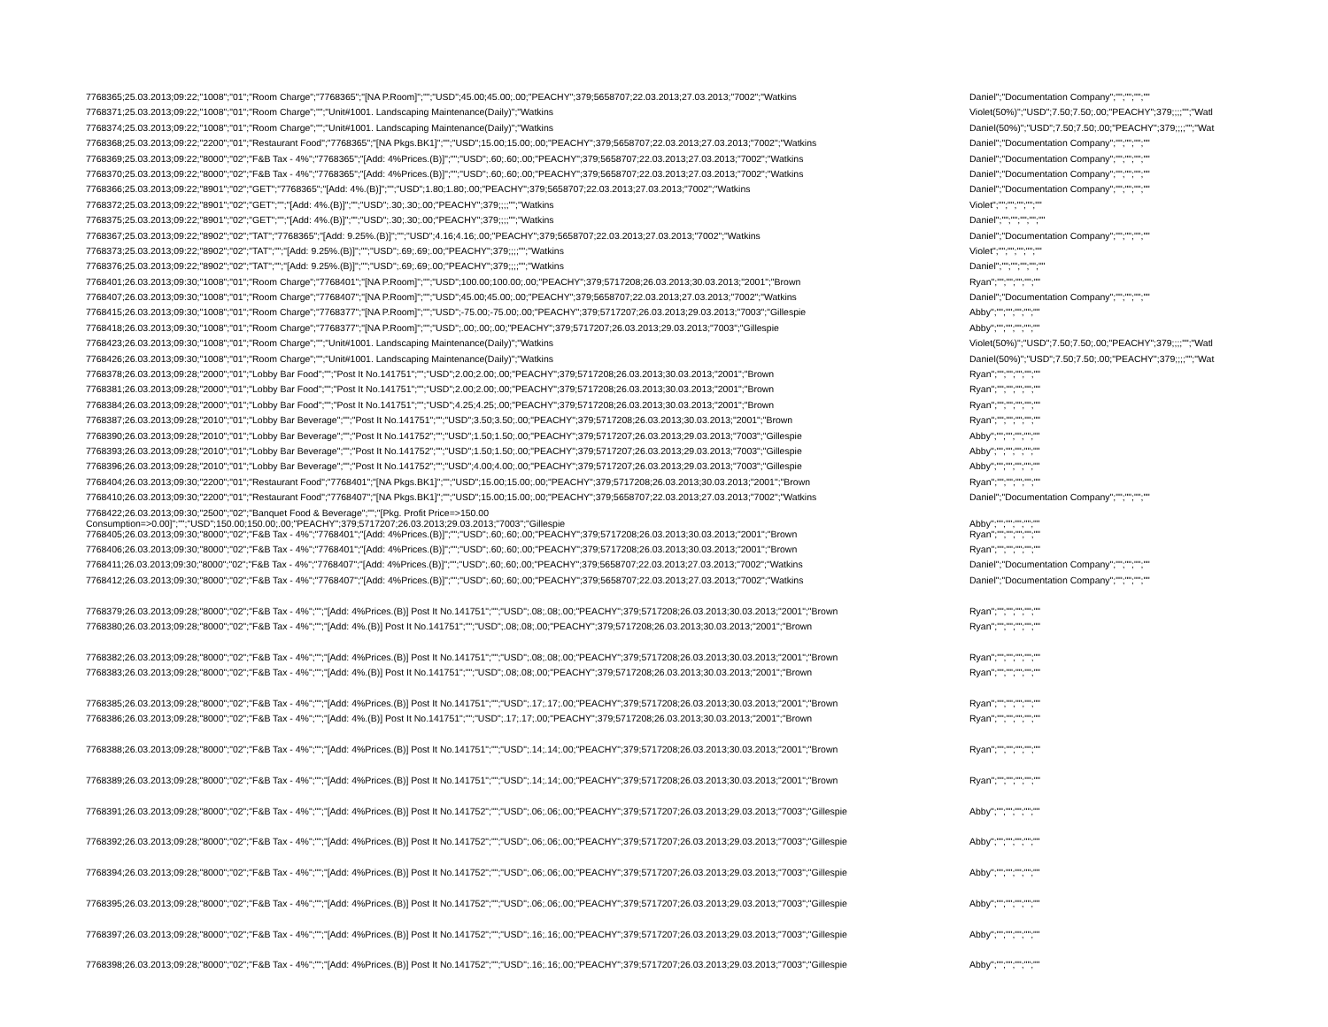| 7768365;25.03.2013;09:22;"1008";"01";"Room Charge";"7768365";"[NA P.Room]";"";"USD";45.00;45.00;.00;"PEACHY";379;5658707;22.03.2013;27.03.2013;"7002";"Watkins | Daniel";"Documentation Company";"";"";"";"" |
| 7768371;25.03.2013;09:22;"1008";"01";"Room Charge";"";"Unit#1001. Landscaping Maintenance(Daily)";"Watkins | Violet(50%)";"USD";7.50;7.50;.00;"PEACHY";379;;;;"";"Watl |
| 7768374;25.03.2013;09:22;"1008";"01";"Room Charge";"";"Unit#1001. Landscaping Maintenance(Daily)";"Watkins | Daniel(50%)";"USD";7.50;7.50;.00;"PEACHY";379;;;;"";"Wat |
| 7768368;25.03.2013;09:22;"2200";"01";"Restaurant Food";"7768365";"[NA Pkgs.BK1]";"";"USD";15.00;15.00;.00;"PEACHY";379;5658707;22.03.2013;27.03.2013;"7002";"Watkins | Daniel";"Documentation Company";"";"";"";"" |
| 7768369;25.03.2013;09:22;"8000";"02";"F&B Tax - 4%";"7768365";"[Add: 4%Prices.(B)]";"";"USD";.60;.60;.00;"PEACHY";379;5658707;22.03.2013;27.03.2013;"7002";"Watkins | Daniel";"Documentation Company";"";"";"";"" |
| 7768370;25.03.2013;09:22;"8000";"02";"F&B Tax - 4%";"7768365";"[Add: 4%Prices.(B)]";"";"USD";.60;.60;.00;"PEACHY";379;5658707;22.03.2013;27.03.2013;"7002";"Watkins | Daniel";"Documentation Company";"";"";"";"" |
| 7768366;25.03.2013;09:22;"8901";"02";"GET";"7768365";"[Add: 4%.(B)]";"";"USD";1.80;1.80;.00;"PEACHY";379;5658707;22.03.2013;27.03.2013;"7002";"Watkins | Daniel";"Documentation Company";"";"";"";"" |
| 7768372;25.03.2013;09:22;"8901";"02";"GET";"";"[Add: 4%.(B)]";"";"USD";.30;.30;.00;"PEACHY";379;;;;"";"Watkins | Violet";"";"";"";"";"" |
| 7768375;25.03.2013;09:22;"8901";"02";"GET";"";"[Add: 4%.(B)]";"";"USD";.30;.30;.00;"PEACHY";379;;;;"";"Watkins | Daniel";"";"";"";"";"" |
| 7768367;25.03.2013;09:22;"8902";"02";"TAT";"7768365";"[Add: 9.25%.(B)]";"";"USD";4.16;4.16;.00;"PEACHY";379;5658707;22.03.2013;27.03.2013;"7002";"Watkins | Daniel";"Documentation Company";"";"";"";"" |
| 7768373;25.03.2013;09:22;"8902";"02";"TAT";"";"[Add: 9.25%.(B)]";"";"USD";.69;.69;.00;"PEACHY";379;;;;"";"Watkins | Violet";"";"";"";"";"" |
| 7768376;25.03.2013;09:22;"8902";"02";"TAT";"";"[Add: 9.25%.(B)]";"";"USD";.69;.69;.00;"PEACHY";379;;;;"";"Watkins | Daniel";"";"";"";"";"" |
| 7768401;26.03.2013;09:30;"1008";"01";"Room Charge";"7768401";"[NA P.Room]";"";"USD";100.00;100.00;.00;"PEACHY";379;5717208;26.03.2013;30.03.2013;"2001";"Brown | Ryan";"";"";"";"";"" |
| 7768407;26.03.2013;09:30;"1008";"01";"Room Charge";"7768407";"[NA P.Room]";"";"USD";45.00;45.00;.00;"PEACHY";379;5658707;22.03.2013;27.03.2013;"7002";"Watkins | Daniel";"Documentation Company";"";"";"";"" |
| 7768415;26.03.2013;09:30;"1008";"01";"Room Charge";"7768377";"[NA P.Room]";"";"USD";-75.00;-75.00;.00;"PEACHY";379;5717207;26.03.2013;29.03.2013;"7003";"Gillespie | Abby";"";"";"";"";"" |
| 7768418;26.03.2013;09:30;"1008";"01";"Room Charge";"7768377";"[NA P.Room]";"";"USD";.00;.00;.00;"PEACHY";379;5717207;26.03.2013;29.03.2013;"7003";"Gillespie | Abby";"";"";"";"";"" |
| 7768423;26.03.2013;09:30;"1008";"01";"Room Charge";"";"Unit#1001. Landscaping Maintenance(Daily)";"Watkins | Violet(50%)";"USD";7.50;7.50;.00;"PEACHY";379;;;;"";"Watl |
| 7768426;26.03.2013;09:30;"1008";"01";"Room Charge";"";"Unit#1001. Landscaping Maintenance(Daily)";"Watkins | Daniel(50%)";"USD";7.50;7.50;.00;"PEACHY";379;;;;"";"Wat |
| 7768378;26.03.2013;09:28;"2000";"01";"Lobby Bar Food";"";"Post It No.141751";"";"USD";2.00;2.00;.00;"PEACHY";379;5717208;26.03.2013;30.03.2013;"2001";"Brown | Ryan";"";"";"";"";"" |
| 7768381;26.03.2013;09:28;"2000";"01";"Lobby Bar Food";"";"Post It No.141751";"";"USD";2.00;2.00;.00;"PEACHY";379;5717208;26.03.2013;30.03.2013;"2001";"Brown | Ryan";"";"";"";"";"" |
| 7768384;26.03.2013;09:28;"2000";"01";"Lobby Bar Food";"";"Post It No.141751";"";"USD";4.25;4.25;.00;"PEACHY";379;5717208;26.03.2013;30.03.2013;"2001";"Brown | Ryan";"";"";"";"";"" |
| 7768387;26.03.2013;09:28;"2010";"01";"Lobby Bar Beverage";"";"Post It No.141751";"";"USD";3.50;3.50;.00;"PEACHY";379;5717208;26.03.2013;30.03.2013;"2001";"Brown | Ryan";"";"";"";"";"" |
| 7768390;26.03.2013;09:28;"2010";"01";"Lobby Bar Beverage";"";"Post It No.141752";"";"USD";1.50;1.50;.00;"PEACHY";379;5717207;26.03.2013;29.03.2013;"7003";"Gillespie | Abby";"";"";"";"";"" |
| 7768393;26.03.2013;09:28;"2010";"01";"Lobby Bar Beverage";"";"Post It No.141752";"";"USD";1.50;1.50;.00;"PEACHY";379;5717207;26.03.2013;29.03.2013;"7003";"Gillespie | Abby";"";"";"";"";"" |
| 7768396;26.03.2013;09:28;"2010";"01";"Lobby Bar Beverage";"";"Post It No.141752";"";"USD";4.00;4.00;.00;"PEACHY";379;5717207;26.03.2013;29.03.2013;"7003";"Gillespie | Abby";"";"";"";"";"" |
| 7768404;26.03.2013;09:30;"2200";"01";"Restaurant Food";"7768401";"[NA Pkgs.BK1]";"";"USD";15.00;15.00;.00;"PEACHY";379;5717208;26.03.2013;30.03.2013;"2001";"Brown | Ryan";"";"";"";"";"" |
| 7768410;26.03.2013;09:30;"2200";"01";"Restaurant Food";"7768407";"[NA Pkgs.BK1]";"";"USD";15.00;15.00;.00;"PEACHY";379;5658707;22.03.2013;27.03.2013;"7002";"Watkins | Daniel";"Documentation Company";"";"";"";"" |
| 7768422;26.03.2013;09:30;"2500";"02";"Banquet Food & Beverage";"";"[Pkg. Profit Price=>150.00 Consumption=>0.00]";"";"USD";150.00;150.00;.00;"PEACHY";379;5717207;26.03.2013;29.03.2013;"7003";"Gillespie | Abby";"";"";"";"";"" |
| 7768405;26.03.2013;09:30;"8000";"02";"F&B Tax - 4%";"7768401";"[Add: 4%Prices.(B)]";"";"USD";.60;.60;.00;"PEACHY";379;5717208;26.03.2013;30.03.2013;"2001";"Brown | Ryan";"";"";"";"";"" |
| 7768406;26.03.2013;09:30;"8000";"02";"F&B Tax - 4%";"7768401";"[Add: 4%Prices.(B)]";"";"USD";.60;.60;.00;"PEACHY";379;5717208;26.03.2013;30.03.2013;"2001";"Brown | Ryan";"";"";"";"";"" |
| 7768411;26.03.2013;09:30;"8000";"02";"F&B Tax - 4%";"7768407";"[Add: 4%Prices.(B)]";"";"USD";.60;.60;.00;"PEACHY";379;5658707;22.03.2013;27.03.2013;"7002";"Watkins | Daniel";"Documentation Company";"";"";"";"" |
| 7768412;26.03.2013;09:30;"8000";"02";"F&B Tax - 4%";"7768407";"[Add: 4%Prices.(B)]";"";"USD";.60;.60;.00;"PEACHY";379;5658707;22.03.2013;27.03.2013;"7002";"Watkins | Daniel";"Documentation Company";"";"";"";"" |
| 7768379;26.03.2013;09:28;"8000";"02";"F&B Tax - 4%";"";"[Add: 4%Prices.(B)] Post It No.141751";"";"USD";.08;.08;.00;"PEACHY";379;5717208;26.03.2013;30.03.2013;"2001";"Brown | Ryan";"";"";"";"";"" |
| 7768380;26.03.2013;09:28;"8000";"02";"F&B Tax - 4%";"";"[Add: 4%.(B)] Post It No.141751";"";"USD";.08;.08;.00;"PEACHY";379;5717208;26.03.2013;30.03.2013;"2001";"Brown | Ryan";"";"";"";"";"" |
| 7768382;26.03.2013;09:28;"8000";"02";"F&B Tax - 4%";"";"[Add: 4%Prices.(B)] Post It No.141751";"";"USD";.08;.08;.00;"PEACHY";379;5717208;26.03.2013;30.03.2013;"2001";"Brown | Ryan";"";"";"";"";"" |
| 7768383;26.03.2013;09:28;"8000";"02";"F&B Tax - 4%";"";"[Add: 4%.(B)] Post It No.141751";"";"USD";.08;.08;.00;"PEACHY";379;5717208;26.03.2013;30.03.2013;"2001";"Brown | Ryan";"";"";"";"";"" |
| 7768385;26.03.2013;09:28;"8000";"02";"F&B Tax - 4%";"";"[Add: 4%Prices.(B)] Post It No.141751";"";"USD";.17;.17;.00;"PEACHY";379;5717208;26.03.2013;30.03.2013;"2001";"Brown | Ryan";"";"";"";"";"" |
| 7768386;26.03.2013;09:28;"8000";"02";"F&B Tax - 4%";"";"[Add: 4%.(B)] Post It No.141751";"";"USD";.17;.17;.00;"PEACHY";379;5717208;26.03.2013;30.03.2013;"2001";"Brown | Ryan";"";"";"";"";"" |
| 7768388;26.03.2013;09:28;"8000";"02";"F&B Tax - 4%";"";"[Add: 4%Prices.(B)] Post It No.141751";"";"USD";.14;.14;.00;"PEACHY";379;5717208;26.03.2013;30.03.2013;"2001";"Brown | Ryan";"";"";"";"";"" |
| 7768389;26.03.2013;09:28;"8000";"02";"F&B Tax - 4%";"";"[Add: 4%Prices.(B)] Post It No.141751";"";"USD";.14;.14;.00;"PEACHY";379;5717208;26.03.2013;30.03.2013;"2001";"Brown | Ryan";"";"";"";"";"" |
| 7768391;26.03.2013;09:28;"8000";"02";"F&B Tax - 4%";"";"[Add: 4%Prices.(B)] Post It No.141752";"";"USD";.06;.06;.00;"PEACHY";379;5717207;26.03.2013;29.03.2013;"7003";"Gillespie | Abby";"";"";"";"";"" |
| 7768392;26.03.2013;09:28;"8000";"02";"F&B Tax - 4%";"";"[Add: 4%Prices.(B)] Post It No.141752";"";"USD";.06;.06;.00;"PEACHY";379;5717207;26.03.2013;29.03.2013;"7003";"Gillespie | Abby";"";"";"";"";"" |
| 7768394;26.03.2013;09:28;"8000";"02";"F&B Tax - 4%";"";"[Add: 4%Prices.(B)] Post It No.141752";"";"USD";.06;.06;.00;"PEACHY";379;5717207;26.03.2013;29.03.2013;"7003";"Gillespie | Abby";"";"";"";"";"" |
| 7768395;26.03.2013;09:28;"8000";"02";"F&B Tax - 4%";"";"[Add: 4%Prices.(B)] Post It No.141752";"";"USD";.06;.06;.00;"PEACHY";379;5717207;26.03.2013;29.03.2013;"7003";"Gillespie | Abby";"";"";"";"";"" |
| 7768397;26.03.2013;09:28;"8000";"02";"F&B Tax - 4%";"";"[Add: 4%Prices.(B)] Post It No.141752";"";"USD";.16;.16;.00;"PEACHY";379;5717207;26.03.2013;29.03.2013;"7003";"Gillespie | Abby";"";"";"";"";"" |
| 7768398;26.03.2013;09:28;"8000";"02";"F&B Tax - 4%";"";"[Add: 4%Prices.(B)] Post It No.141752";"";"USD";.16;.16;.00;"PEACHY";379;5717207;26.03.2013;29.03.2013;"7003";"Gillespie | Abby";"";"";"";"";"" |